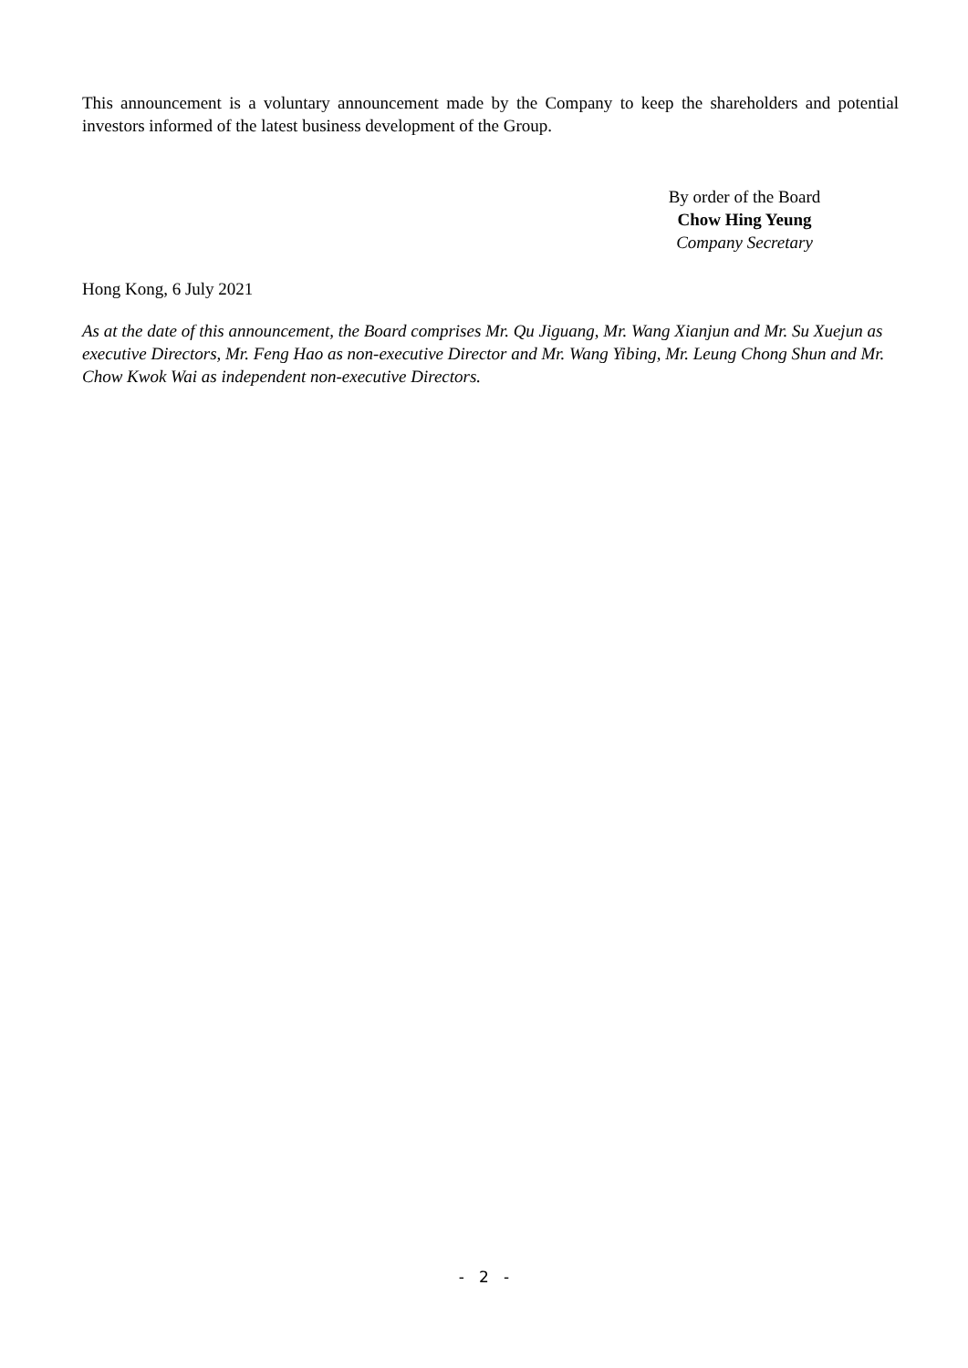This announcement is a voluntary announcement made by the Company to keep the shareholders and potential investors informed of the latest business development of the Group.
By order of the Board
Chow Hing Yeung
Company Secretary
Hong Kong, 6 July 2021
As at the date of this announcement, the Board comprises Mr. Qu Jiguang, Mr. Wang Xianjun and Mr. Su Xuejun as executive Directors, Mr. Feng Hao as non-executive Director and Mr. Wang Yibing, Mr. Leung Chong Shun and Mr. Chow Kwok Wai as independent non-executive Directors.
- 2 -